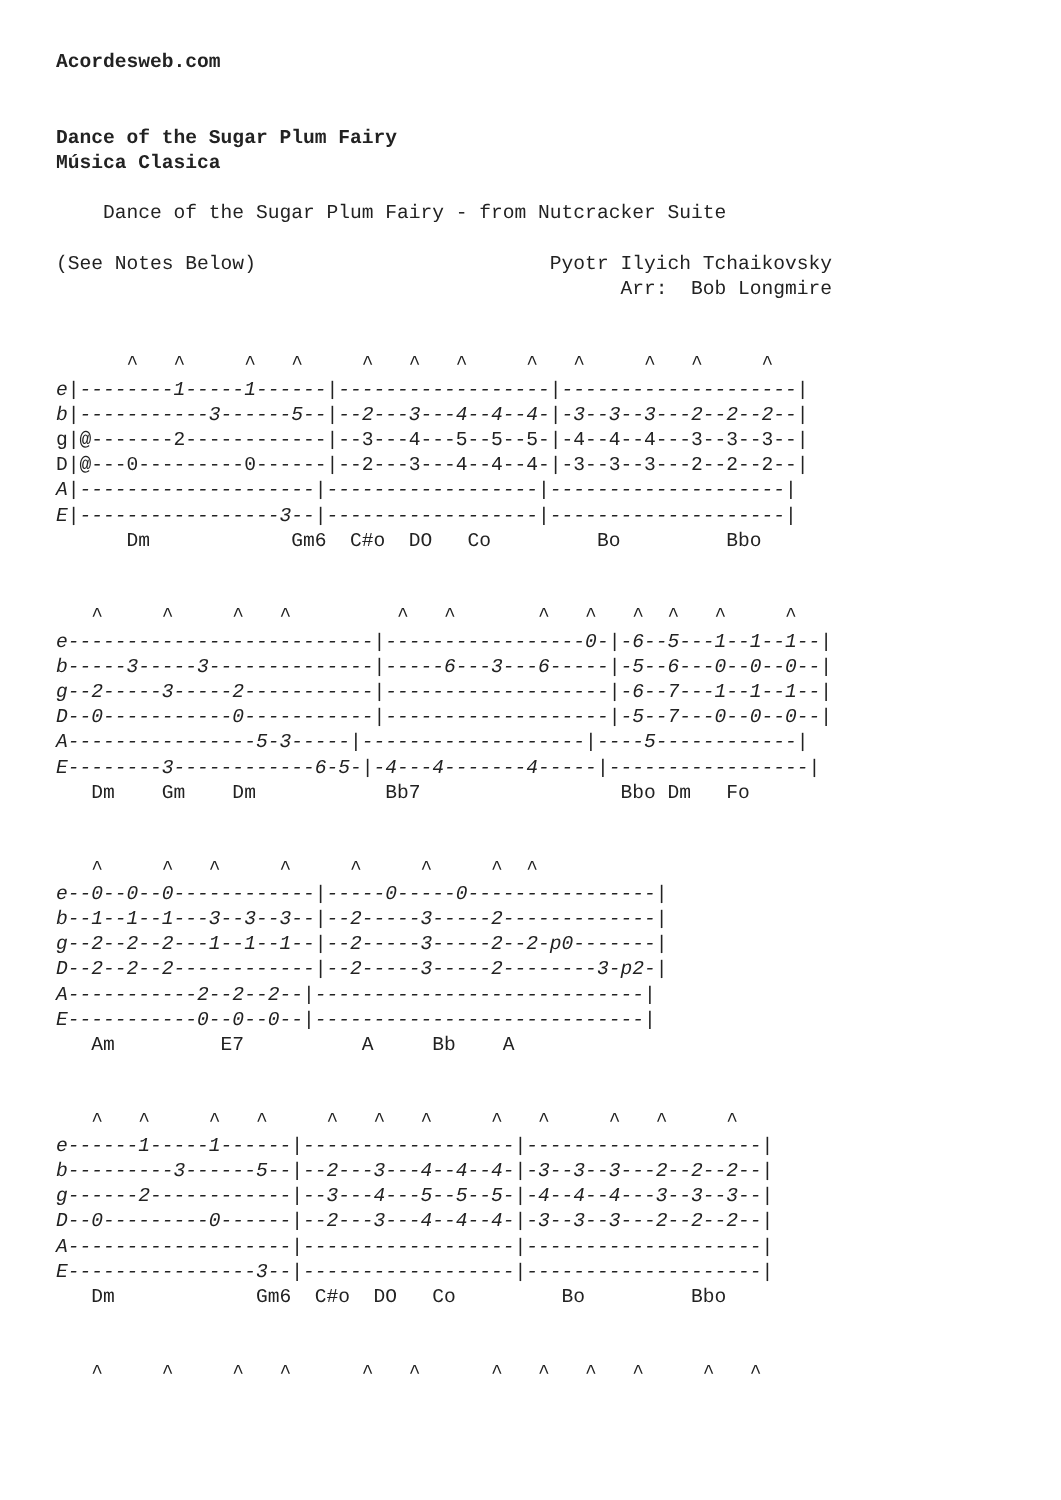Acordesweb.com


Dance of the Sugar Plum Fairy
Música Clasica

    Dance of the Sugar Plum Fairy - from Nutcracker Suite

(See Notes Below)                         Pyotr Ilyich Tchaikovsky
                                                Arr:  Bob Longmire


      ^   ^     ^   ^     ^   ^   ^     ^   ^     ^   ^     ^
e|--------1-----1------|------------------|--------------------|
b|-----------3------5--|--2---3---4--4--4-|-3--3--3---2--2--2--|
g|@-------2------------|--3---4---5--5--5-|-4--4--4---3--3--3--|
D|@---0---------0------|--2---3---4--4--4-|-3--3--3---2--2--2--|
A|--------------------|------------------|--------------------|
E|-----------------3--|------------------|--------------------|
      Dm            Gm6  C#o  DO   Co         Bo         Bbo


   ^     ^     ^   ^         ^   ^       ^   ^   ^  ^   ^     ^
e--------------------------|-----------------0-|-6--5---1--1--1--|
b-----3-----3--------------|-----6---3---6-----|-5--6---0--0--0--|
g--2-----3-----2-----------|-------------------|-6--7---1--1--1--|
D--0-----------0-----------|-------------------|-5--7---0--0--0--|
A----------------5-3-----|-------------------|----5------------|
E--------3------------6-5-|-4---4-------4-----|-----------------|
   Dm    Gm    Dm           Bb7                 Bbo Dm   Fo


   ^     ^   ^     ^     ^     ^     ^  ^
e--0--0--0------------|-----0-----0----------------|
b--1--1--1---3--3--3--|--2-----3-----2-------------|
g--2--2--2---1--1--1--|--2-----3-----2--2-p0-------|
D--2--2--2------------|--2-----3-----2--------3-p2-|
A-----------2--2--2--|----------------------------|
E-----------0--0--0--|----------------------------|
   Am         E7          A     Bb    A


   ^   ^     ^   ^     ^   ^   ^     ^   ^     ^   ^     ^
e------1-----1------|------------------|--------------------|
b---------3------5--|--2---3---4--4--4-|-3--3--3---2--2--2--|
g------2------------|--3---4---5--5--5-|-4--4--4---3--3--3--|
D--0---------0------|--2---3---4--4--4-|-3--3--3---2--2--2--|
A-------------------|------------------|--------------------|
E----------------3--|------------------|--------------------|
   Dm            Gm6  C#o  DO   Co         Bo         Bbo


   ^     ^     ^   ^      ^   ^      ^   ^   ^   ^     ^   ^